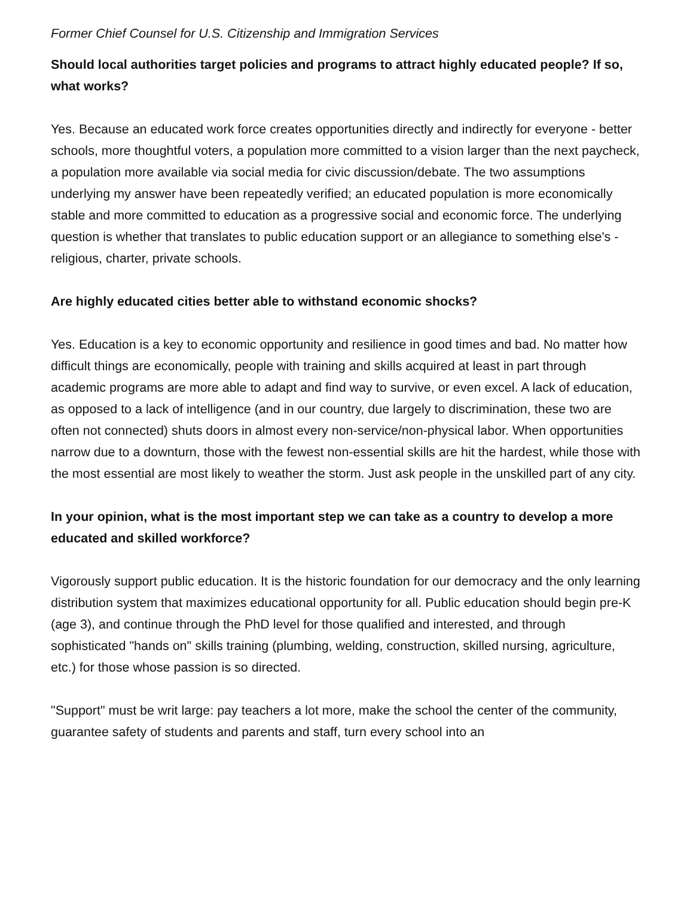Former Chief Counsel for U.S. Citizenship and Immigration Services
Should local authorities target policies and programs to attract highly educated people? If so, what works?
Yes. Because an educated work force creates opportunities directly and indirectly for everyone - better schools, more thoughtful voters, a population more committed to a vision larger than the next paycheck, a population more available via social media for civic discussion/debate. The two assumptions underlying my answer have been repeatedly verified; an educated population is more economically stable and more committed to education as a progressive social and economic force. The underlying question is whether that translates to public education support or an allegiance to something else's - religious, charter, private schools.
Are highly educated cities better able to withstand economic shocks?
Yes. Education is a key to economic opportunity and resilience in good times and bad. No matter how difficult things are economically, people with training and skills acquired at least in part through academic programs are more able to adapt and find way to survive, or even excel. A lack of education, as opposed to a lack of intelligence (and in our country, due largely to discrimination, these two are often not connected) shuts doors in almost every non-service/non-physical labor. When opportunities narrow due to a downturn, those with the fewest non-essential skills are hit the hardest, while those with the most essential are most likely to weather the storm. Just ask people in the unskilled part of any city.
In your opinion, what is the most important step we can take as a country to develop a more educated and skilled workforce?
Vigorously support public education. It is the historic foundation for our democracy and the only learning distribution system that maximizes educational opportunity for all. Public education should begin pre-K (age 3), and continue through the PhD level for those qualified and interested, and through sophisticated "hands on" skills training (plumbing, welding, construction, skilled nursing, agriculture, etc.) for those whose passion is so directed.
"Support" must be writ large: pay teachers a lot more, make the school the center of the community, guarantee safety of students and parents and staff, turn every school into an